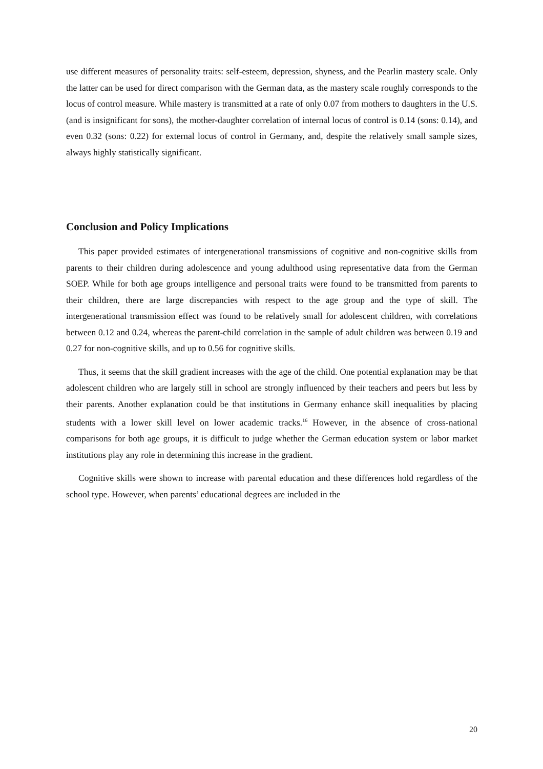use different measures of personality traits: self-esteem, depression, shyness, and the Pearlin mastery scale. Only the latter can be used for direct comparison with the German data, as the mastery scale roughly corresponds to the locus of control measure. While mastery is transmitted at a rate of only 0.07 from mothers to daughters in the U.S. (and is insignificant for sons), the mother-daughter correlation of internal locus of control is 0.14 (sons: 0.14), and even 0.32 (sons: 0.22) for external locus of control in Germany, and, despite the relatively small sample sizes, always highly statistically significant.
Conclusion and Policy Implications
This paper provided estimates of intergenerational transmissions of cognitive and non-cognitive skills from parents to their children during adolescence and young adulthood using representative data from the German SOEP. While for both age groups intelligence and personal traits were found to be transmitted from parents to their children, there are large discrepancies with respect to the age group and the type of skill. The intergenerational transmission effect was found to be relatively small for adolescent children, with correlations between 0.12 and 0.24, whereas the parent-child correlation in the sample of adult children was between 0.19 and 0.27 for non-cognitive skills, and up to 0.56 for cognitive skills.
Thus, it seems that the skill gradient increases with the age of the child. One potential explanation may be that adolescent children who are largely still in school are strongly influenced by their teachers and peers but less by their parents. Another explanation could be that institutions in Germany enhance skill inequalities by placing students with a lower skill level on lower academic tracks.<sup>16</sup> However, in the absence of cross-national comparisons for both age groups, it is difficult to judge whether the German education system or labor market institutions play any role in determining this increase in the gradient.
Cognitive skills were shown to increase with parental education and these differences hold regardless of the school type. However, when parents’ educational degrees are included in the
20